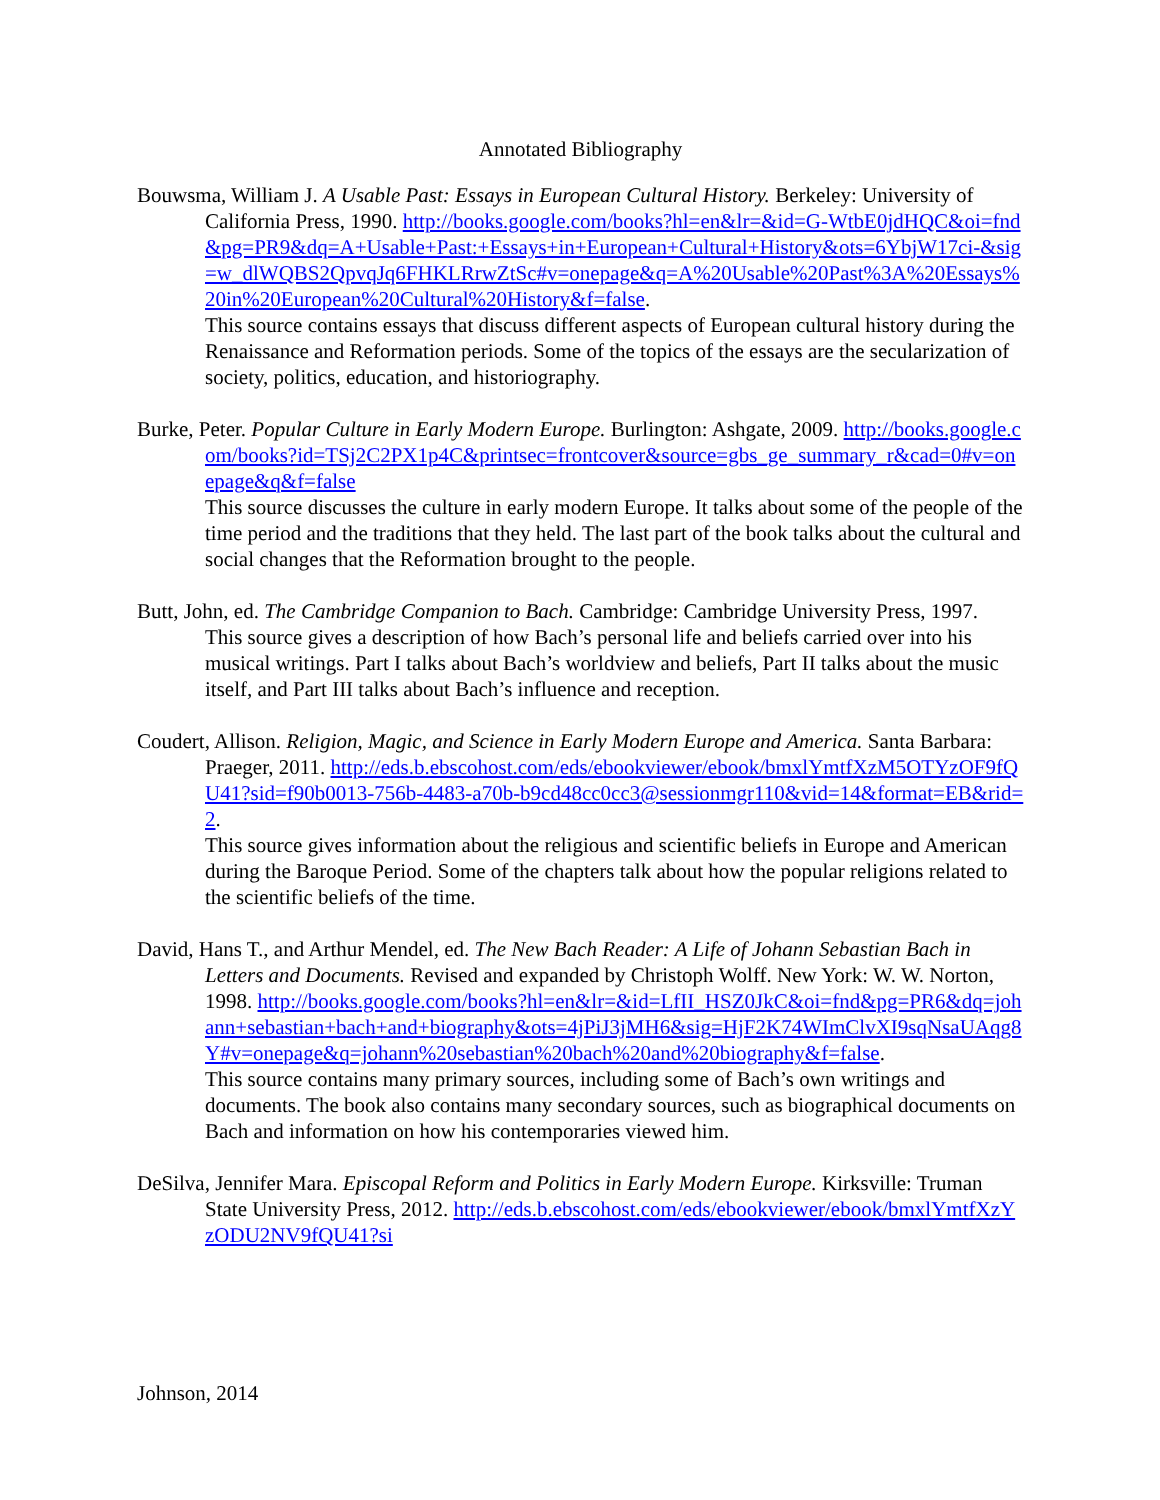Annotated Bibliography
Bouwsma, William J. A Usable Past: Essays in European Cultural History. Berkeley: University of California Press, 1990. http://books.google.com/books?hl=en&lr=&id=G-WtbE0jdHQC&oi=fnd&pg=PR9&dq=A+Usable+Past:+Essays+in+European+Cultural+History&ots=6YbjW17ci-&sig=w_dlWQBS2QpvqJq6FHKLRrwZtSc#v=onepage&q=A%20Usable%20Past%3A%20Essays%20in%20European%20Cultural%20History&f=false.
This source contains essays that discuss different aspects of European cultural history during the Renaissance and Reformation periods. Some of the topics of the essays are the secularization of society, politics, education, and historiography.
Burke, Peter. Popular Culture in Early Modern Europe. Burlington: Ashgate, 2009. http://books.google.com/books?id=TSj2C2PX1p4C&printsec=frontcover&source=gbs_ge_summary_r&cad=0#v=onepage&q&f=false
This source discusses the culture in early modern Europe. It talks about some of the people of the time period and the traditions that they held. The last part of the book talks about the cultural and social changes that the Reformation brought to the people.
Butt, John, ed. The Cambridge Companion to Bach. Cambridge: Cambridge University Press, 1997.
This source gives a description of how Bach’s personal life and beliefs carried over into his musical writings. Part I talks about Bach’s worldview and beliefs, Part II talks about the music itself, and Part III talks about Bach’s influence and reception.
Coudert, Allison. Religion, Magic, and Science in Early Modern Europe and America. Santa Barbara: Praeger, 2011. http://eds.b.ebscohost.com/eds/ebookviewer/ebook/bmxlYmtfXzM5OTYzOF9fQU41?sid=f90b0013-756b-4483-a70b-b9cd48cc0cc3@sessionmgr110&vid=14&format=EB&rid=2.
This source gives information about the religious and scientific beliefs in Europe and American during the Baroque Period. Some of the chapters talk about how the popular religions related to the scientific beliefs of the time.
David, Hans T., and Arthur Mendel, ed. The New Bach Reader: A Life of Johann Sebastian Bach in Letters and Documents. Revised and expanded by Christoph Wolff. New York: W. W. Norton, 1998. http://books.google.com/books?hl=en&lr=&id=LfII_HSZ0JkC&oi=fnd&pg=PR6&dq=johann+sebastian+bach+and+biography&ots=4jPiJ3jMH6&sig=HjF2K74WImClvXI9sqNsaUAqg8Y#v=onepage&q=johann%20sebastian%20bach%20and%20biography&f=false.
This source contains many primary sources, including some of Bach’s own writings and documents. The book also contains many secondary sources, such as biographical documents on Bach and information on how his contemporaries viewed him.
DeSilva, Jennifer Mara. Episcopal Reform and Politics in Early Modern Europe. Kirksville: Truman State University Press, 2012. http://eds.b.ebscohost.com/eds/ebookviewer/ebook/bmxlYmtfXzYzODU2NV9fQU41?si
Johnson, 2014